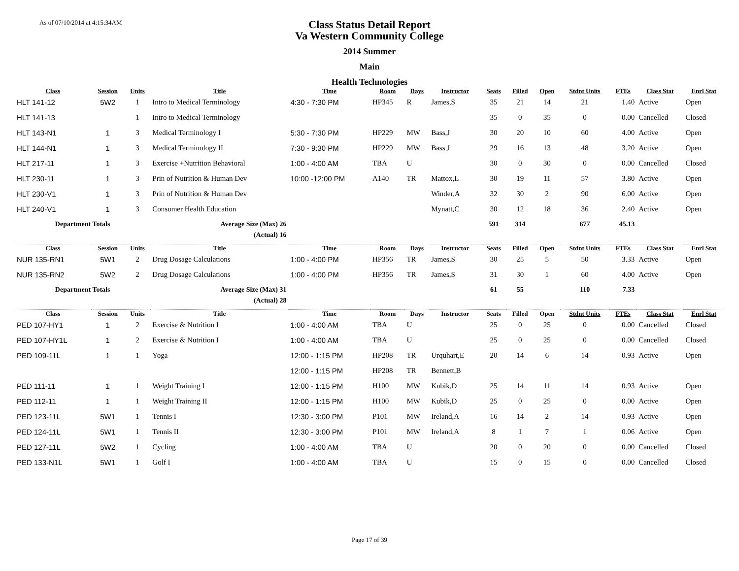As of 07/10/2014 at 4:15:34AM
Class Status Detail Report
Va Western Community College
2014 Summer
Main
Health Technologies
| Class | Session | Units | Title | Time | Room | Days | Instructor | Seats | Filled | Open | Stdnt Units | FTEs | Class Stat | Enrl Stat |
| --- | --- | --- | --- | --- | --- | --- | --- | --- | --- | --- | --- | --- | --- | --- |
| HLT 141-12 | 5W2 | 1 | Intro to Medical Terminology | 4:30 - 7:30 PM | HP345 | R | James,S | 35 | 21 | 14 | 21 | 1.40 | Active | Open |
| HLT 141-13 | | 1 | Intro to Medical Terminology | | | | | 35 | 0 | 35 | 0 | 0.00 | Cancelled | Closed |
| HLT 143-N1 | 1 | 3 | Medical Terminology I | 5:30 - 7:30 PM | HP229 | MW | Bass,J | 30 | 20 | 10 | 60 | 4.00 | Active | Open |
| HLT 144-N1 | 1 | 3 | Medical Terminology II | 7:30 - 9:30 PM | HP229 | MW | Bass,J | 29 | 16 | 13 | 48 | 3.20 | Active | Open |
| HLT 217-11 | 1 | 3 | Exercise +Nutrition Behavioral | 1:00 - 4:00 AM | TBA | U | | 30 | 0 | 30 | 0 | 0.00 | Cancelled | Closed |
| HLT 230-11 | 1 | 3 | Prin of Nutrition & Human Dev | 10:00 -12:00 PM | A140 | TR | Mattox,L | 30 | 19 | 11 | 57 | 3.80 | Active | Open |
| HLT 230-V1 | 1 | 3 | Prin of Nutrition & Human Dev | | | | Winder,A | 32 | 30 | 2 | 90 | 6.00 | Active | Open |
| HLT 240-V1 | 1 | 3 | Consumer Health Education | | | | Mynatt,C | 30 | 12 | 18 | 36 | 2.40 | Active | Open |
| Department Totals | | | Average Size (Max) 26 | | | | | 591 | 314 | | 677 | 45.13 | | |
| | | | (Actual) 16 | | | | | | | | | | | |
| Class | Session | Units | Title | Time | Room | Days | Instructor | Seats | Filled | Open | Stdnt Units | FTEs | Class Stat | Enrl Stat |
| NUR 135-RN1 | 5W1 | 2 | Drug Dosage Calculations | 1:00 - 4:00 PM | HP356 | TR | James,S | 30 | 25 | 5 | 50 | 3.33 | Active | Open |
| NUR 135-RN2 | 5W2 | 2 | Drug Dosage Calculations | 1:00 - 4:00 PM | HP356 | TR | James,S | 31 | 30 | 1 | 60 | 4.00 | Active | Open |
| Department Totals | | | Average Size (Max) 31 | | | | | 61 | 55 | | 110 | 7.33 | | |
| | | | (Actual) 28 | | | | | | | | | | | |
| Class | Session | Units | Title | Time | Room | Days | Instructor | Seats | Filled | Open | Stdnt Units | FTEs | Class Stat | Enrl Stat |
| PED 107-HY1 | 1 | 2 | Exercise & Nutrition I | 1:00 - 4:00 AM | TBA | U | | 25 | 0 | 25 | 0 | 0.00 | Cancelled | Closed |
| PED 107-HY1L | 1 | 2 | Exercise & Nutrition I | 1:00 - 4:00 AM | TBA | U | | 25 | 0 | 25 | 0 | 0.00 | Cancelled | Closed |
| PED 109-11L | 1 | 1 | Yoga | 12:00 - 1:15 PM | HP208 | TR | Urquhart,E | 20 | 14 | 6 | 14 | 0.93 | Active | Open |
| | | | | 12:00 - 1:15 PM | HP208 | TR | Bennett,B | | | | | | | |
| PED 111-11 | 1 | 1 | Weight Training I | 12:00 - 1:15 PM | H100 | MW | Kubik,D | 25 | 14 | 11 | 14 | 0.93 | Active | Open |
| PED 112-11 | 1 | 1 | Weight Training II | 12:00 - 1:15 PM | H100 | MW | Kubik,D | 25 | 0 | 25 | 0 | 0.00 | Active | Open |
| PED 123-11L | 5W1 | 1 | Tennis I | 12:30 - 3:00 PM | P101 | MW | Ireland,A | 16 | 14 | 2 | 14 | 0.93 | Active | Open |
| PED 124-11L | 5W1 | 1 | Tennis II | 12:30 - 3:00 PM | P101 | MW | Ireland,A | 8 | 1 | 7 | 1 | 0.06 | Active | Open |
| PED 127-11L | 5W2 | 1 | Cycling | 1:00 - 4:00 AM | TBA | U | | 20 | 0 | 20 | 0 | 0.00 | Cancelled | Closed |
| PED 133-N1L | 5W1 | 1 | Golf I | 1:00 - 4:00 AM | TBA | U | | 15 | 0 | 15 | 0 | 0.00 | Cancelled | Closed |
Page 17 of 39